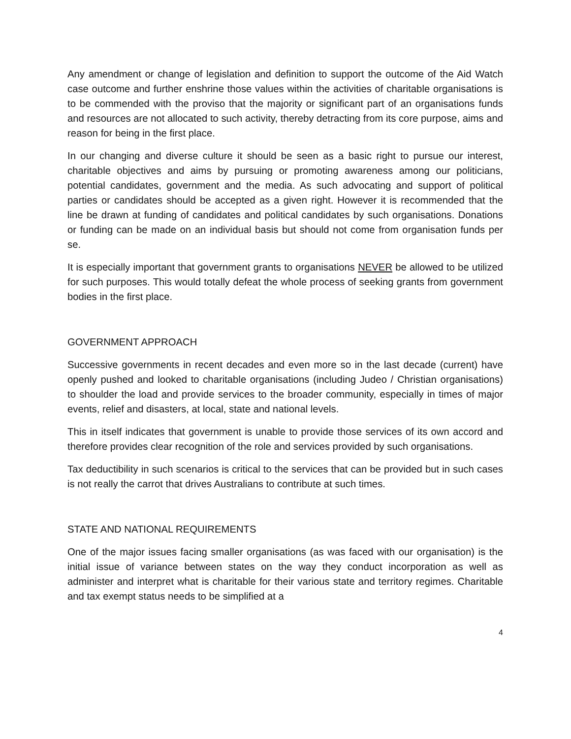Any amendment or change of legislation and definition to support the outcome of the Aid Watch case outcome and further enshrine those values within the activities of charitable organisations is to be commended with the proviso that the majority or significant part of an organisations funds and resources are not allocated to such activity, thereby detracting from its core purpose, aims and reason for being in the first place.
In our changing and diverse culture it should be seen as a basic right to pursue our interest, charitable objectives and aims by pursuing or promoting awareness among our politicians, potential candidates, government and the media. As such advocating and support of political parties or candidates should be accepted as a given right. However it is recommended that the line be drawn at funding of candidates and political candidates by such organisations. Donations or funding can be made on an individual basis but should not come from organisation funds per se.
It is especially important that government grants to organisations NEVER be allowed to be utilized for such purposes. This would totally defeat the whole process of seeking grants from government bodies in the first place.
GOVERNMENT APPROACH
Successive governments in recent decades and even more so in the last decade (current) have openly pushed and looked to charitable organisations (including Judeo / Christian organisations) to shoulder the load and provide services to the broader community, especially in times of major events, relief and disasters, at local, state and national levels.
This in itself indicates that government is unable to provide those services of its own accord and therefore provides clear recognition of the role and services provided by such organisations.
Tax deductibility in such scenarios is critical to the services that can be provided but in such cases is not really the carrot that drives Australians to contribute at such times.
STATE AND NATIONAL REQUIREMENTS
One of the major issues facing smaller organisations (as was faced with our organisation) is the initial issue of variance between states on the way they conduct incorporation as well as administer and interpret what is charitable for their various state and territory regimes. Charitable and tax exempt status needs to be simplified at a
4